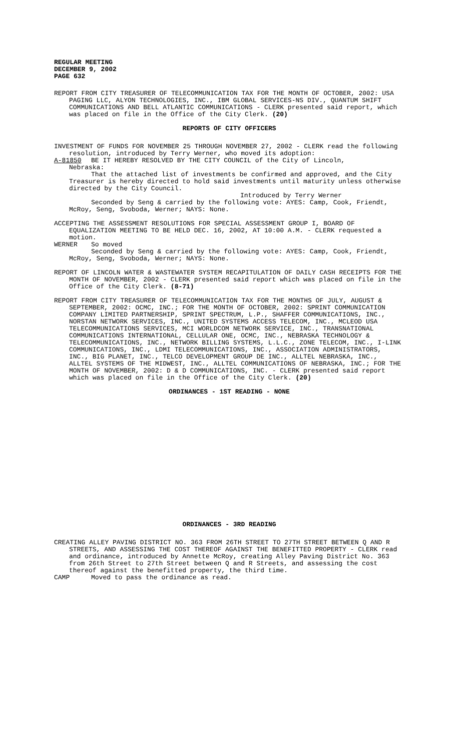REGULAR MEETING
DECEMBER 9, 2002
PAGE 632
REPORT FROM CITY TREASURER OF TELECOMMUNICATION TAX FOR THE MONTH OF OCTOBER, 2002: USA PAGING LLC, ALYON TECHNOLOGIES, INC., IBM GLOBAL SERVICES-NS DIV., QUANTUM SHIFT COMMUNICATIONS AND BELL ATLANTIC COMMUNICATIONS - CLERK presented said report, which was placed on file in the Office of the City Clerk. (20)
REPORTS OF CITY OFFICERS
INVESTMENT OF FUNDS FOR NOVEMBER 25 THROUGH NOVEMBER 27, 2002 - CLERK read the following resolution, introduced by Terry Werner, who moved its adoption:
A-81850 BE IT HEREBY RESOLVED BY THE CITY COUNCIL of the City of Lincoln,
Nebraska:
That the attached list of investments be confirmed and approved, and the City Treasurer is hereby directed to hold said investments until maturity unless otherwise directed by the City Council.
Introduced by Terry Werner
Seconded by Seng & carried by the following vote: AYES: Camp, Cook, Friendt, McRoy, Seng, Svoboda, Werner; NAYS: None.
ACCEPTING THE ASSESSMENT RESOLUTIONS FOR SPECIAL ASSESSMENT GROUP I, BOARD OF EQUALIZATION MEETING TO BE HELD DEC. 16, 2002, AT 10:00 A.M. - CLERK requested a motion.
WERNER So moved
Seconded by Seng & carried by the following vote: AYES: Camp, Cook, Friendt, McRoy, Seng, Svoboda, Werner; NAYS: None.
REPORT OF LINCOLN WATER & WASTEWATER SYSTEM RECAPITULATION OF DAILY CASH RECEIPTS FOR THE MONTH OF NOVEMBER, 2002 - CLERK presented said report which was placed on file in the Office of the City Clerk. (8-71)
REPORT FROM CITY TREASURER OF TELECOMMUNICATION TAX FOR THE MONTHS OF JULY, AUGUST & SEPTEMBER, 2002: OCMC, INC.; FOR THE MONTH OF OCTOBER, 2002: SPRINT COMMUNICATION COMPANY LIMITED PARTNERSHIP, SPRINT SPECTRUM, L.P., SHAFFER COMMUNICATIONS, INC., NORSTAN NETWORK SERVICES, INC., UNITED SYSTEMS ACCESS TELECOM, INC., MCLEOD USA TELECOMMUNICATIONS SERVICES, MCI WORLDCOM NETWORK SERVICE, INC., TRANSNATIONAL COMMUNICATIONS INTERNATIONAL, CELLULAR ONE, OCMC, INC., NEBRASKA TECHNOLOGY & TELECOMMUNICATIONS, INC., NETWORK BILLING SYSTEMS, L.L.C., ZONE TELECOM, INC., I-LINK COMMUNICATIONS, INC., LDMI TELECOMMUNICATIONS, INC., ASSOCIATION ADMINISTRATORS, INC., BIG PLANET, INC., TELCO DEVELOPMENT GROUP DE INC., ALLTEL NEBRASKA, INC., ALLTEL SYSTEMS OF THE MIDWEST, INC., ALLTEL COMMUNICATIONS OF NEBRASKA, INC.; FOR THE MONTH OF NOVEMBER, 2002: D & D COMMUNICATIONS, INC. - CLERK presented said report which was placed on file in the Office of the City Clerk. (20)
ORDINANCES - 1ST READING - NONE
ORDINANCES - 3RD READING
CREATING ALLEY PAVING DISTRICT NO. 363 FROM 26TH STREET TO 27TH STREET BETWEEN Q AND R STREETS, AND ASSESSING THE COST THEREOF AGAINST THE BENEFITTED PROPERTY - CLERK read and ordinance, introduced by Annette McRoy, creating Alley Paving District No. 363 from 26th Street to 27th Street between Q and R Streets, and assessing the cost thereof against the benefitted property, the third time.
CAMP Moved to pass the ordinance as read.